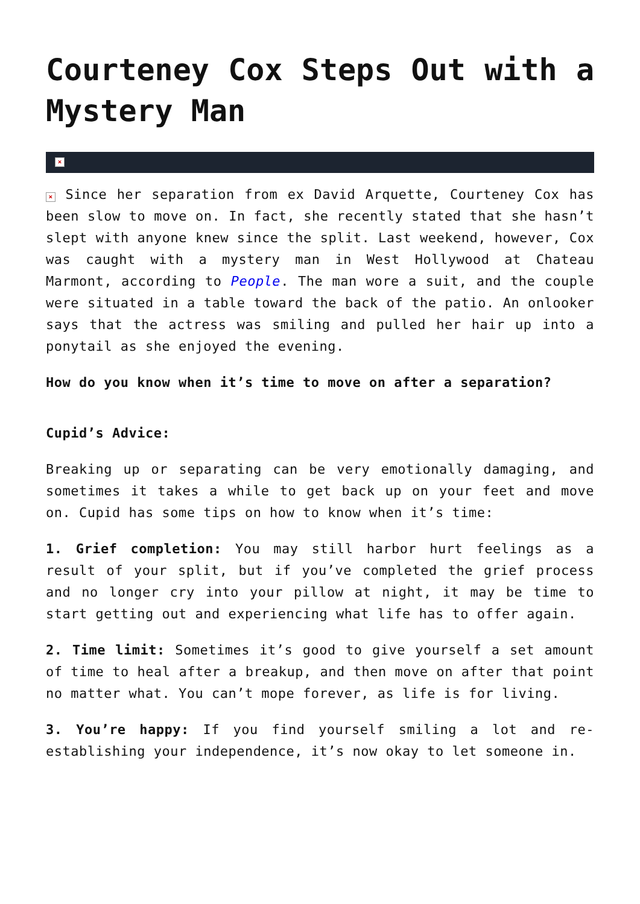Courteney Cox Steps Out with a Mystery Man
×
× Since her separation from ex David Arquette, Courteney Cox has been slow to move on. In fact, she recently stated that she hasn’t slept with anyone knew since the split. Last weekend, however, Cox was caught with a mystery man in West Hollywood at Chateau Marmont, according to People. The man wore a suit, and the couple were situated in a table toward the back of the patio. An onlooker says that the actress was smiling and pulled her hair up into a ponytail as she enjoyed the evening.
How do you know when it’s time to move on after a separation?
Cupid’s Advice:
Breaking up or separating can be very emotionally damaging, and sometimes it takes a while to get back up on your feet and move on. Cupid has some tips on how to know when it’s time:
1. Grief completion: You may still harbor hurt feelings as a result of your split, but if you’ve completed the grief process and no longer cry into your pillow at night, it may be time to start getting out and experiencing what life has to offer again.
2. Time limit: Sometimes it’s good to give yourself a set amount of time to heal after a breakup, and then move on after that point no matter what. You can’t mope forever, as life is for living.
3. You’re happy: If you find yourself smiling a lot and re-establishing your independence, it’s now okay to let someone in.